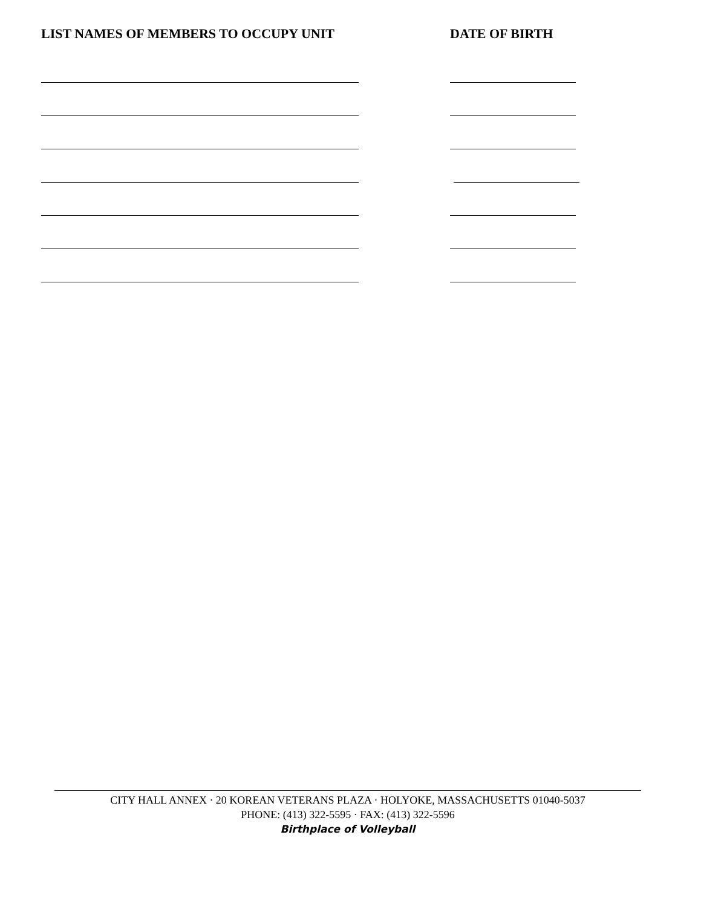LIST NAMES OF MEMBERS TO OCCUPY UNIT DATE OF BIRTH
CITY HALL ANNEX · 20 KOREAN VETERANS PLAZA · HOLYOKE, MASSACHUSETTS 01040-5037
PHONE: (413) 322-5595 · FAX: (413) 322-5596
Birthplace of Volleyball